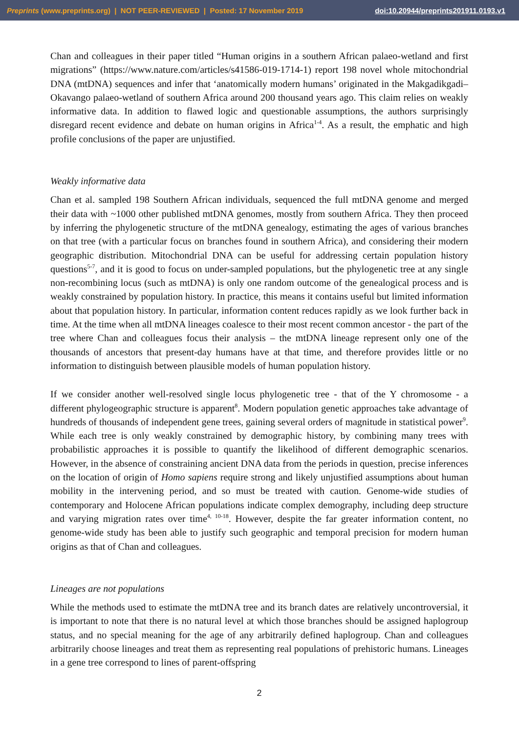Preprints (www.preprints.org) | NOT PEER-REVIEWED | Posted: 17 November 2019 doi:10.20944/preprints201911.0193.v1
Chan and colleagues in their paper titled “Human origins in a southern African palaeo-wetland and first migrations” (https://www.nature.com/articles/s41586-019-1714-1) report 198 novel whole mitochondrial DNA (mtDNA) sequences and infer that ‘anatomically modern humans’ originated in the Makgadikgadi–Okavango palaeo-wetland of southern Africa around 200 thousand years ago. This claim relies on weakly informative data. In addition to flawed logic and questionable assumptions, the authors surprisingly disregard recent evidence and debate on human origins in Africa<sup>1-4</sup>. As a result, the emphatic and high profile conclusions of the paper are unjustified.
Weakly informative data
Chan et al. sampled 198 Southern African individuals, sequenced the full mtDNA genome and merged their data with ~1000 other published mtDNA genomes, mostly from southern Africa. They then proceed by inferring the phylogenetic structure of the mtDNA genealogy, estimating the ages of various branches on that tree (with a particular focus on branches found in southern Africa), and considering their modern geographic distribution. Mitochondrial DNA can be useful for addressing certain population history questions<sup>5-7</sup>, and it is good to focus on under-sampled populations, but the phylogenetic tree at any single non-recombining locus (such as mtDNA) is only one random outcome of the genealogical process and is weakly constrained by population history. In practice, this means it contains useful but limited information about that population history. In particular, information content reduces rapidly as we look further back in time. At the time when all mtDNA lineages coalesce to their most recent common ancestor - the part of the tree where Chan and colleagues focus their analysis – the mtDNA lineage represent only one of the thousands of ancestors that present-day humans have at that time, and therefore provides little or no information to distinguish between plausible models of human population history.
If we consider another well-resolved single locus phylogenetic tree - that of the Y chromosome - a different phylogeographic structure is apparent<sup>8</sup>. Modern population genetic approaches take advantage of hundreds of thousands of independent gene trees, gaining several orders of magnitude in statistical power<sup>9</sup>. While each tree is only weakly constrained by demographic history, by combining many trees with probabilistic approaches it is possible to quantify the likelihood of different demographic scenarios. However, in the absence of constraining ancient DNA data from the periods in question, precise inferences on the location of origin of Homo sapiens require strong and likely unjustified assumptions about human mobility in the intervening period, and so must be treated with caution. Genome-wide studies of contemporary and Holocene African populations indicate complex demography, including deep structure and varying migration rates over time<sup>4, 10-18</sup>. However, despite the far greater information content, no genome-wide study has been able to justify such geographic and temporal precision for modern human origins as that of Chan and colleagues.
Lineages are not populations
While the methods used to estimate the mtDNA tree and its branch dates are relatively uncontroversial, it is important to note that there is no natural level at which those branches should be assigned haplogroup status, and no special meaning for the age of any arbitrarily defined haplogroup. Chan and colleagues arbitrarily choose lineages and treat them as representing real populations of prehistoric humans. Lineages in a gene tree correspond to lines of parent-offspring
2